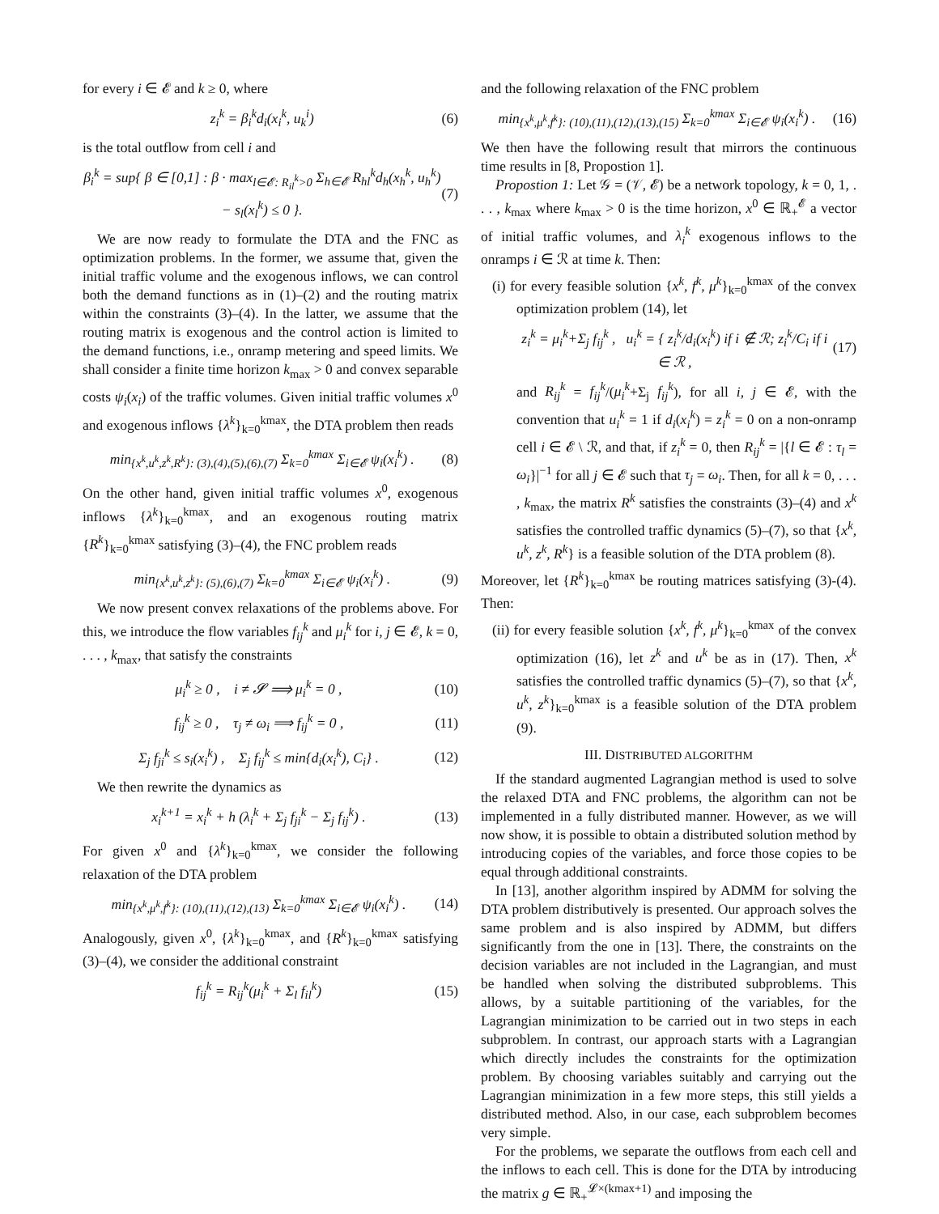for every i ∈ 𝓔 and k ≥ 0, where
z<sub>i</sub><sup>k</sup> = β<sub>i</sub><sup>k</sup>d<sub>i</sub>(x<sub>i</sub><sup>k</sup>, u<sub>k</sub><sup>i</sup>) (6)
is the total outflow from cell i and
β<sub>i</sub><sup>k</sup> = sup{ β ∈ [0,1] : β · max<sub>l∈𝓔: R<sub>il</sub><sup>k</sup>>0</sub> Σ<sub>h∈𝓔</sub> R<sub>hl</sub><sup>k</sup>d<sub>h</sub>(x<sub>h</sub><sup>k</sup>, u<sub>h</sub><sup>k</sup>) − s<sub>l</sub>(x<sub>l</sub><sup>k</sup>) ≤ 0 }. (7)
We are now ready to formulate the DTA and the FNC as optimization problems. In the former, we assume that, given the initial traffic volume and the exogenous inflows, we can control both the demand functions as in (1)–(2) and the routing matrix within the constraints (3)–(4). In the latter, we assume that the routing matrix is exogenous and the control action is limited to the demand functions, i.e., onramp metering and speed limits. We shall consider a finite time horizon k<sub>max</sub> > 0 and convex separable costs ψ<sub>i</sub>(x<sub>i</sub>) of the traffic volumes. Given initial traffic volumes x<sup>0</sup> and exogenous inflows {λ<sup>k</sup>}<sub>k=0</sub><sup>kmax</sup>, the DTA problem then reads
min<sub>{x<sup>k</sup>,u<sup>k</sup>,z<sup>k</sup>,R<sup>k</sup>}: (3),(4),(5),(6),(7)</sub> Σ<sub>k=0</sub><sup>kmax</sup> Σ<sub>i∈𝓔</sub> ψ<sub>i</sub>(x<sub>i</sub><sup>k</sup>) . (8)
On the other hand, given initial traffic volumes x<sup>0</sup>, exogenous inflows {λ<sup>k</sup>}<sub>k=0</sub><sup>kmax</sup>, and an exogenous routing matrix {R<sup>k</sup>}<sub>k=0</sub><sup>kmax</sup> satisfying (3)–(4), the FNC problem reads
min<sub>{x<sup>k</sup>,u<sup>k</sup>,z<sup>k</sup>}: (5),(6),(7)</sub> Σ<sub>k=0</sub><sup>kmax</sup> Σ<sub>i∈𝓔</sub> ψ<sub>i</sub>(x<sub>i</sub><sup>k</sup>) . (9)
We now present convex relaxations of the problems above. For this, we introduce the flow variables f<sub>ij</sub><sup>k</sup> and μ<sub>i</sub><sup>k</sup> for i, j ∈ 𝓔, k = 0, . . . , k<sub>max</sub>, that satisfy the constraints
μ<sub>i</sub><sup>k</sup> ≥ 0 , i ≠ 𝓢 ⟹ μ<sub>i</sub><sup>k</sup> = 0 , (10)
f<sub>ij</sub><sup>k</sup> ≥ 0 , τ<sub>j</sub> ≠ ω<sub>i</sub> ⟹ f<sub>ij</sub><sup>k</sup> = 0 , (11)
Σ<sub>j</sub> f<sub>ji</sub><sup>k</sup> ≤ s<sub>i</sub>(x<sub>i</sub><sup>k</sup>) , Σ<sub>j</sub> f<sub>ij</sub><sup>k</sup> ≤ min{d<sub>i</sub>(x<sub>i</sub><sup>k</sup>), C<sub>i</sub>} . (12)
We then rewrite the dynamics as
x<sub>i</sub><sup>k+1</sup> = x<sub>i</sub><sup>k</sup> + h (λ<sub>i</sub><sup>k</sup> + Σ<sub>j</sub> f<sub>ji</sub><sup>k</sup> − Σ<sub>j</sub> f<sub>ij</sub><sup>k</sup>) . (13)
For given x<sup>0</sup> and {λ<sup>k</sup>}<sub>k=0</sub><sup>kmax</sup>, we consider the following relaxation of the DTA problem
min<sub>{x<sup>k</sup>,μ<sup>k</sup>,f<sup>k</sup>}: (10),(11),(12),(13)</sub> Σ<sub>k=0</sub><sup>kmax</sup> Σ<sub>i∈𝓔</sub> ψ<sub>i</sub>(x<sub>i</sub><sup>k</sup>) . (14)
Analogously, given x<sup>0</sup>, {λ<sup>k</sup>}<sub>k=0</sub><sup>kmax</sup>, and {R<sup>k</sup>}<sub>k=0</sub><sup>kmax</sup> satisfying (3)–(4), we consider the additional constraint
f<sub>ij</sub><sup>k</sup> = R<sub>ij</sub><sup>k</sup>(μ<sub>i</sub><sup>k</sup> + Σ<sub>l</sub> f<sub>il</sub><sup>k</sup>) (15)
and the following relaxation of the FNC problem
min<sub>{x<sup>k</sup>,μ<sup>k</sup>,f<sup>k</sup>}: (10),(11),(12),(13),(15)</sub> Σ<sub>k=0</sub><sup>kmax</sup> Σ<sub>i∈𝓔</sub> ψ<sub>i</sub>(x<sub>i</sub><sup>k</sup>) . (16)
We then have the following result that mirrors the continuous time results in [8, Propostion 1].
Propostion 1: Let 𝒢 = (𝒱, 𝓔) be a network topology, k = 0, 1, . . . , k<sub>max</sub> where k<sub>max</sub> > 0 is the time horizon, x<sup>0</sup> ∈ ℝ<sub>+</sub><sup>𝓔</sup> a vector of initial traffic volumes, and λ<sub>i</sub><sup>k</sup> exogenous inflows to the onramps i ∈ ℛ at time k. Then:
(i) for every feasible solution {x<sup>k</sup>, f<sup>k</sup>, μ<sup>k</sup>}<sub>k=0</sub><sup>kmax</sup> of the convex optimization problem (14), let
z<sub>i</sub><sup>k</sup> = μ<sub>i</sub><sup>k</sup>+Σ<sub>j</sub> f<sub>ij</sub><sup>k</sup> , u<sub>i</sub><sup>k</sup> = { z<sub>i</sub><sup>k</sup>/d<sub>i</sub>(x<sub>i</sub><sup>k</sup>) if i ∉ ℛ; z<sub>i</sub><sup>k</sup>/C<sub>i</sub> if i ∈ ℛ , (17)
and R<sub>ij</sub><sup>k</sup> = f<sub>ij</sub><sup>k</sup>/(μ<sub>i</sub><sup>k</sup>+Σ<sub>j</sub> f<sub>ij</sub><sup>k</sup>), for all i, j ∈ 𝓔, with the convention that u<sub>i</sub><sup>k</sup> = 1 if d<sub>i</sub>(x<sub>i</sub><sup>k</sup>) = z<sub>i</sub><sup>k</sup> = 0 on a non-onramp cell i ∈ 𝓔 \ ℛ, and that, if z<sub>i</sub><sup>k</sup> = 0, then R<sub>ij</sub><sup>k</sup> = |{l ∈ 𝓔 : τ<sub>l</sub> = ω<sub>i</sub>}|<sup>−1</sup> for all j ∈ 𝓔 such that τ<sub>j</sub> = ω<sub>i</sub>. Then, for all k = 0, . . . , k<sub>max</sub>, the matrix R<sup>k</sup> satisfies the constraints (3)–(4) and x<sup>k</sup> satisfies the controlled traffic dynamics (5)–(7), so that {x<sup>k</sup>, u<sup>k</sup>, z<sup>k</sup>, R<sup>k</sup>} is a feasible solution of the DTA problem (8).
Moreover, let {R<sup>k</sup>}<sub>k=0</sub><sup>kmax</sup> be routing matrices satisfying (3)-(4). Then:
(ii) for every feasible solution {x<sup>k</sup>, f<sup>k</sup>, μ<sup>k</sup>}<sub>k=0</sub><sup>kmax</sup> of the convex optimization (16), let z<sup>k</sup> and u<sup>k</sup> be as in (17). Then, x<sup>k</sup> satisfies the controlled traffic dynamics (5)–(7), so that {x<sup>k</sup>, u<sup>k</sup>, z<sup>k</sup>}<sub>k=0</sub><sup>kmax</sup> is a feasible solution of the DTA problem (9).
III. DISTRIBUTED ALGORITHM
If the standard augmented Lagrangian method is used to solve the relaxed DTA and FNC problems, the algorithm can not be implemented in a fully distributed manner. However, as we will now show, it is possible to obtain a distributed solution method by introducing copies of the variables, and force those copies to be equal through additional constraints.
In [13], another algorithm inspired by ADMM for solving the DTA problem distributively is presented. Our approach solves the same problem and is also inspired by ADMM, but differs significantly from the one in [13]. There, the constraints on the decision variables are not included in the Lagrangian, and must be handled when solving the distributed subproblems. This allows, by a suitable partitioning of the variables, for the Lagrangian minimization to be carried out in two steps in each subproblem. In contrast, our approach starts with a Lagrangian which directly includes the constraints for the optimization problem. By choosing variables suitably and carrying out the Lagrangian minimization in a few more steps, this still yields a distributed method. Also, in our case, each subproblem becomes very simple.
For the problems, we separate the outflows from each cell and the inflows to each cell. This is done for the DTA by introducing the matrix g ∈ ℝ<sub>+</sub><sup>𝓛×(kmax+1)</sup> and imposing the